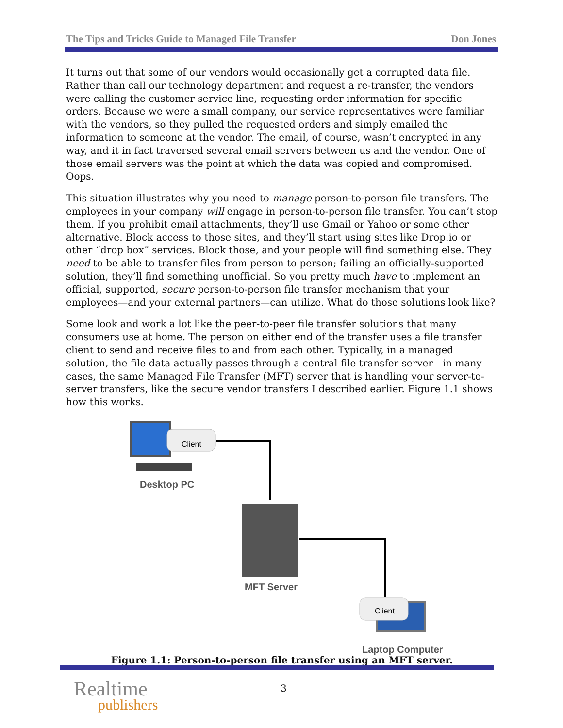The Tips and Tricks Guide to Managed File Transfer Don Jones
It turns out that some of our vendors would occasionally get a corrupted data file. Rather than call our technology department and request a re-transfer, the vendors were calling the customer service line, requesting order information for specific orders. Because we were a small company, our service representatives were familiar with the vendors, so they pulled the requested orders and simply emailed the information to someone at the vendor. The email, of course, wasn’t encrypted in any way, and it in fact traversed several email servers between us and the vendor. One of those email servers was the point at which the data was copied and compromised. Oops.
This situation illustrates why you need to manage person-to-person file transfers. The employees in your company will engage in person-to-person file transfer. You can’t stop them. If you prohibit email attachments, they’ll use Gmail or Yahoo or some other alternative. Block access to those sites, and they’ll start using sites like Drop.io or other “drop box” services. Block those, and your people will find something else. They need to be able to transfer files from person to person; failing an officially-supported solution, they’ll find something unofficial. So you pretty much have to implement an official, supported, secure person-to-person file transfer mechanism that your employees—and your external partners—can utilize. What do those solutions look like?
Some look and work a lot like the peer-to-peer file transfer solutions that many consumers use at home. The person on either end of the transfer uses a file transfer client to send and receive files to and from each other. Typically, in a managed solution, the file data actually passes through a central file transfer server—in many cases, the same Managed File Transfer (MFT) server that is handling your server-to-server transfers, like the secure vendor transfers I described earlier. Figure 1.1 shows how this works.
Client
Desktop PC
MFT Server
Client
Laptop Computer
Figure 1.1: Person-to-person file transfer using an MFT server.
Realtime
publishers
3